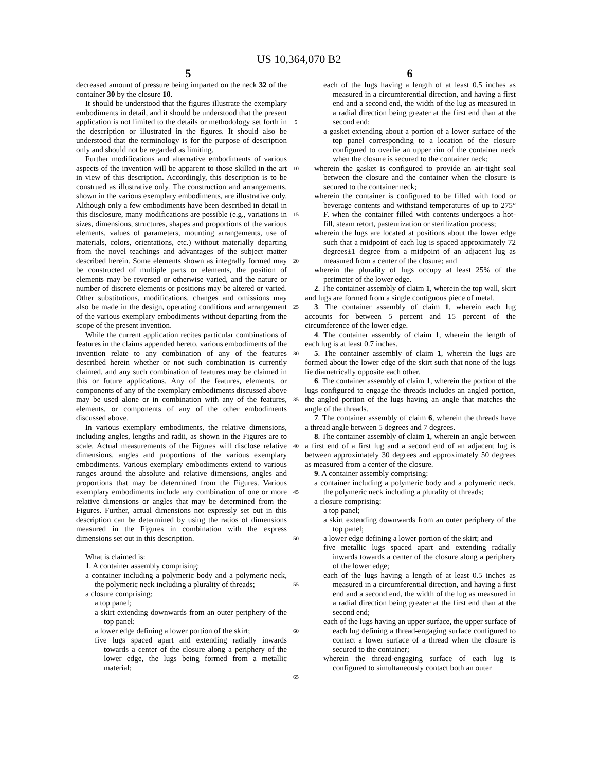US 10,364,070 B2
5 6
decreased amount of pressure being imparted on the neck 32 of the container 30 by the closure 10.
It should be understood that the figures illustrate the exemplary embodiments in detail, and it should be understood that the present application is not limited to the details or methodology set forth in the description or illustrated in the figures. It should also be understood that the terminology is for the purpose of description only and should not be regarded as limiting.
Further modifications and alternative embodiments of various aspects of the invention will be apparent to those skilled in the art in view of this description. Accordingly, this description is to be construed as illustrative only. The construction and arrangements, shown in the various exemplary embodiments, are illustrative only. Although only a few embodiments have been described in detail in this disclosure, many modifications are possible (e.g., variations in sizes, dimensions, structures, shapes and proportions of the various elements, values of parameters, mounting arrangements, use of materials, colors, orientations, etc.) without materially departing from the novel teachings and advantages of the subject matter described herein. Some elements shown as integrally formed may be constructed of multiple parts or elements, the position of elements may be reversed or otherwise varied, and the nature or number of discrete elements or positions may be altered or varied. Other substitutions, modifications, changes and omissions may also be made in the design, operating conditions and arrangement of the various exemplary embodiments without departing from the scope of the present invention.
While the current application recites particular combinations of features in the claims appended hereto, various embodiments of the invention relate to any combination of any of the features described herein whether or not such combination is currently claimed, and any such combination of features may be claimed in this or future applications. Any of the features, elements, or components of any of the exemplary embodiments discussed above may be used alone or in combination with any of the features, elements, or components of any of the other embodiments discussed above.
In various exemplary embodiments, the relative dimensions, including angles, lengths and radii, as shown in the Figures are to scale. Actual measurements of the Figures will disclose relative dimensions, angles and proportions of the various exemplary embodiments. Various exemplary embodiments extend to various ranges around the absolute and relative dimensions, angles and proportions that may be determined from the Figures. Various exemplary embodiments include any combination of one or more relative dimensions or angles that may be determined from the Figures. Further, actual dimensions not expressly set out in this description can be determined by using the ratios of dimensions measured in the Figures in combination with the express dimensions set out in this description.
What is claimed is:
1. A container assembly comprising:
a container including a polymeric body and a polymeric neck, the polymeric neck including a plurality of threads;
a closure comprising:
a top panel;
a skirt extending downwards from an outer periphery of the top panel;
a lower edge defining a lower portion of the skirt;
five lugs spaced apart and extending radially inwards towards a center of the closure along a periphery of the lower edge, the lugs being formed from a metallic material;
5
10
15
20
25
30
35
40
45
50
55
60
65
each of the lugs having a length of at least 0.5 inches as measured in a circumferential direction, and having a first end and a second end, the width of the lug as measured in a radial direction being greater at the first end than at the second end;
a gasket extending about a portion of a lower surface of the top panel corresponding to a location of the closure configured to overlie an upper rim of the container neck when the closure is secured to the container neck;
wherein the gasket is configured to provide an air-tight seal between the closure and the container when the closure is secured to the container neck;
wherein the container is configured to be filled with food or beverage contents and withstand temperatures of up to 275° F. when the container filled with contents undergoes a hot-fill, steam retort, pasteurization or sterilization process;
wherein the lugs are located at positions about the lower edge such that a midpoint of each lug is spaced approximately 72 degrees±1 degree from a midpoint of an adjacent lug as measured from a center of the closure; and
wherein the plurality of lugs occupy at least 25% of the perimeter of the lower edge.
2. The container assembly of claim 1, wherein the top wall, skirt and lugs are formed from a single contiguous piece of metal.
3. The container assembly of claim 1, wherein each lug accounts for between 5 percent and 15 percent of the circumference of the lower edge.
4. The container assembly of claim 1, wherein the length of each lug is at least 0.7 inches.
5. The container assembly of claim 1, wherein the lugs are formed about the lower edge of the skirt such that none of the lugs lie diametrically opposite each other.
6. The container assembly of claim 1, wherein the portion of the lugs configured to engage the threads includes an angled portion, the angled portion of the lugs having an angle that matches the angle of the threads.
7. The container assembly of claim 6, wherein the threads have a thread angle between 5 degrees and 7 degrees.
8. The container assembly of claim 1, wherein an angle between a first end of a first lug and a second end of an adjacent lug is between approximately 30 degrees and approximately 50 degrees as measured from a center of the closure.
9. A container assembly comprising:
a container including a polymeric body and a polymeric neck, the polymeric neck including a plurality of threads;
a closure comprising:
a top panel;
a skirt extending downwards from an outer periphery of the top panel;
a lower edge defining a lower portion of the skirt; and
five metallic lugs spaced apart and extending radially inwards towards a center of the closure along a periphery of the lower edge;
each of the lugs having a length of at least 0.5 inches as measured in a circumferential direction, and having a first end and a second end, the width of the lug as measured in a radial direction being greater at the first end than at the second end;
each of the lugs having an upper surface, the upper surface of each lug defining a thread-engaging surface configured to contact a lower surface of a thread when the closure is secured to the container;
wherein the thread-engaging surface of each lug is configured to simultaneously contact both an outer